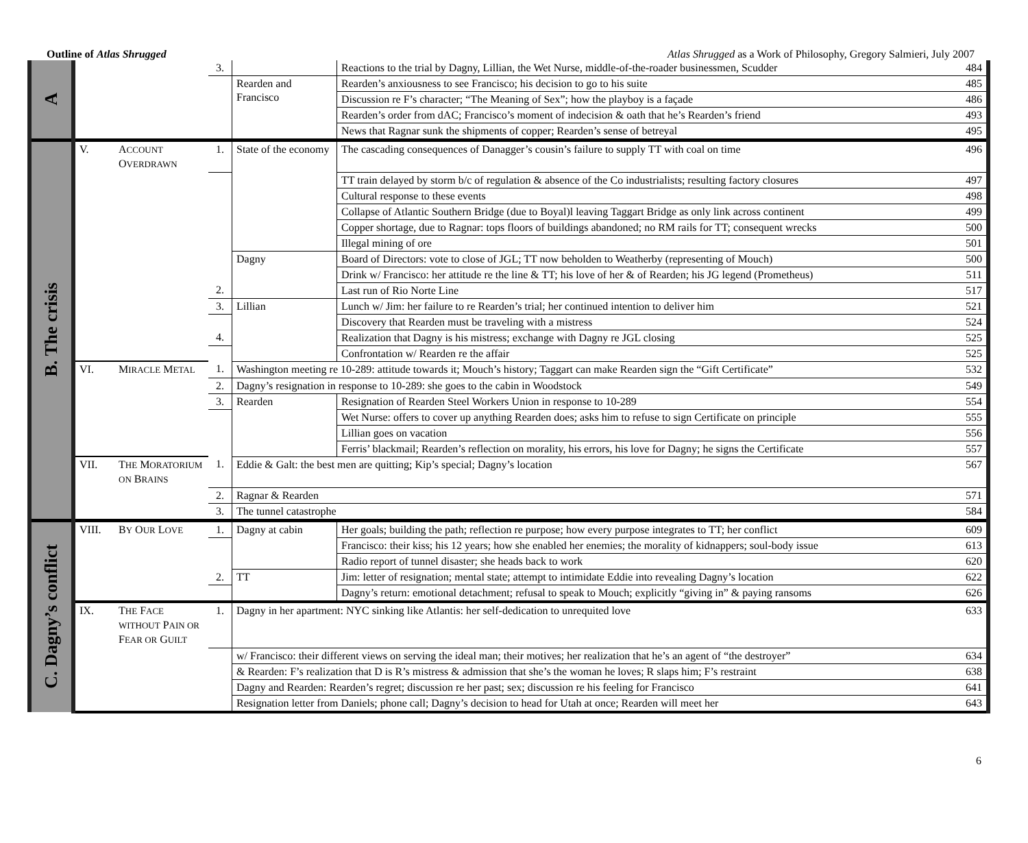Outline of Atlas Shrugged Atlas Shrugged as a Work of Philosophy, Gregory Salmieri, July 2007
| A | | | 3. | | Reactions to the trial by Dagny, Lillian, the Wet Nurse, middle-of-the-roader businessmen, Scudder | 484 |
| | | | | Rearden and Francisco | Rearden’s anxiousness to see Francisco; his decision to go to his suite | 485 |
| | | | | | Discussion re F’s character; “The Meaning of Sex”; how the playboy is a façade | 486 |
| | | | | | Rearden’s order from dAC; Francisco’s moment of indecision & oath that he’s Rearden’s friend | 493 |
| | | | | | News that Ragnar sunk the shipments of copper; Rearden’s sense of betreyal | 495 |
| B. The crisis | V. | A CCOUNT O VERDRAWN | 1. | State of the economy | The cascading consequences of Danagger’s cousin’s failure to supply TT with coal on time | 496 |
| | | | | | TT train delayed by storm b/c of regulation & absence of the Co industrialists; resulting factory closures | 497 |
| | | | | | Cultural response to these events | 498 |
| | | | | | Collapse of Atlantic Southern Bridge (due to Boyal)l leaving Taggart Bridge as only link across continent | 499 |
| | | | | | Copper shortage, due to Ragnar: tops floors of buildings abandoned; no RM rails for TT; consequent wrecks | 500 |
| | | | | | Illegal mining of ore | 501 |
| | | | | Dagny | Board of Directors: vote to close of JGL; TT now beholden to Weatherby (representing of Mouch) | 500 |
| | | | | | Drink w/ Francisco: her attitude re the line & TT; his love of her & of Rearden; his JG legend (Prometheus) | 511 |
| | | | 2. | | Last run of Rio Norte Line | 517 |
| | | | 3. | Lillian | Lunch w/ Jim: her failure to re Rearden’s trial; her continued intention to deliver him | 521 |
| | | | | | Discovery that Rearden must be traveling with a mistress | 524 |
| | | | 4. | | Realization that Dagny is his mistress; exchange with Dagny re JGL closing | 525 |
| | | | | | Confrontation w/ Rearden re the affair | 525 |
| | VI. | M IRACLE M ETAL | 1. | Washington meeting re 10-289: attitude towards it; Mouch’s history; Taggart can make Rearden sign the “Gift Certificate” | | 532 |
| | | | 2. | Dagny’s resignation in response to 10-289: she goes to the cabin in Woodstock | | 549 |
| | | | 3. | Rearden | Resignation of Rearden Steel Workers Union in response to 10-289 | 554 |
| | | | | | Wet Nurse: offers to cover up anything Rearden does; asks him to refuse to sign Certificate on principle | 555 |
| | | | | | Lillian goes on vacation | 556 |
| | | | | | Ferris’ blackmail; Rearden’s reflection on morality, his errors, his love for Dagny; he signs the Certificate | 557 |
| | VII. | T HE M ORATORIUM ON B RAINS | 1. | Eddie & Galt: the best men are quitting; Kip’s special; Dagny’s location | | 567 |
| | | | 2. | Ragnar & Rearden | | 571 |
| | | | 3. | The tunnel catastrophe | | 584 |
| C. Dagny’s conflict | VIII. | B Y O UR L OVE | 1. | Dagny at cabin | Her goals; building the path; reflection re purpose; how every purpose integrates to TT; her conflict | 609 |
| | | | | | Francisco: their kiss; his 12 years; how she enabled her enemies; the morality of kidnappers; soul-body issue | 613 |
| | | | | | Radio report of tunnel disaster; she heads back to work | 620 |
| | | | 2. | TT | Jim: letter of resignation; mental state; attempt to intimidate Eddie into revealing Dagny’s location | 622 |
| | | | | | Dagny’s return: emotional detachment; refusal to speak to Mouch; explicitly “giving in” & paying ransoms | 626 |
| | IX. | T HE F ACE WITHOUT P AIN OR F EAR OR G UILT | 1. | Dagny in her apartment: NYC sinking like Atlantis: her self-dedication to unrequited love | | 633 |
| | | | | w/ Francisco: their different views on serving the ideal man; their motives; her realization that he’s an agent of “the destroyer” | | 634 |
| | | | | & Rearden: F’s realization that D is R’s mistress & admission that she’s the woman he loves; R slaps him; F’s restraint | | 638 |
| | | | | Dagny and Rearden: Rearden’s regret; discussion re her past; sex; discussion re his feeling for Francisco | | 641 |
| | | | | Resignation letter from Daniels; phone call; Dagny’s decision to head for Utah at once; Rearden will meet her | | 643 |
6